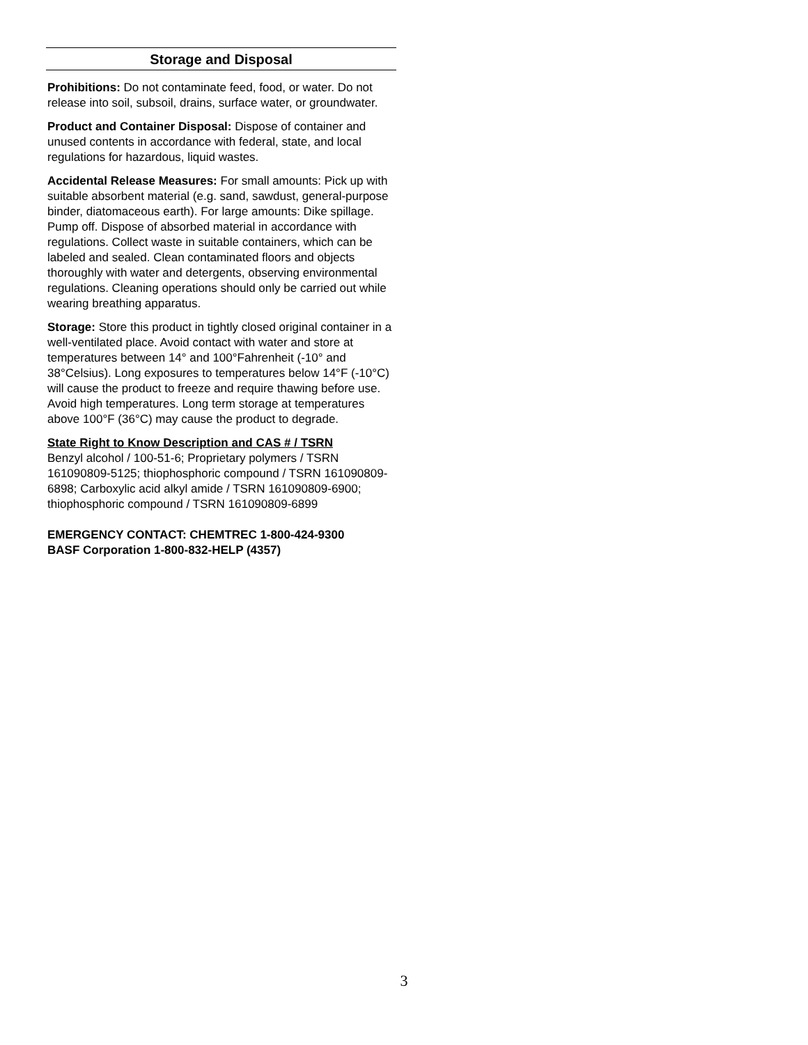Storage and Disposal
Prohibitions: Do not contaminate feed, food, or water. Do not release into soil, subsoil, drains, surface water, or groundwater.
Product and Container Disposal: Dispose of container and unused contents in accordance with federal, state, and local regulations for hazardous, liquid wastes.
Accidental Release Measures: For small amounts: Pick up with suitable absorbent material (e.g. sand, sawdust, general-purpose binder, diatomaceous earth). For large amounts: Dike spillage. Pump off. Dispose of absorbed material in accordance with regulations. Collect waste in suitable containers, which can be labeled and sealed. Clean contaminated floors and objects thoroughly with water and detergents, observing environmental regulations. Cleaning operations should only be carried out while wearing breathing apparatus.
Storage: Store this product in tightly closed original container in a well-ventilated place. Avoid contact with water and store at temperatures between 14° and 100°Fahrenheit (-10° and 38°Celsius). Long exposures to temperatures below 14°F (-10°C) will cause the product to freeze and require thawing before use. Avoid high temperatures. Long term storage at temperatures above 100°F (36°C) may cause the product to degrade.
State Right to Know Description and CAS # / TSRN
Benzyl alcohol / 100-51-6; Proprietary polymers / TSRN 161090809-5125; thiophosphoric compound / TSRN 161090809-6898; Carboxylic acid alkyl amide / TSRN 161090809-6900; thiophosphoric compound / TSRN 161090809-6899
EMERGENCY CONTACT: CHEMTREC 1-800-424-9300
BASF Corporation 1-800-832-HELP (4357)
3